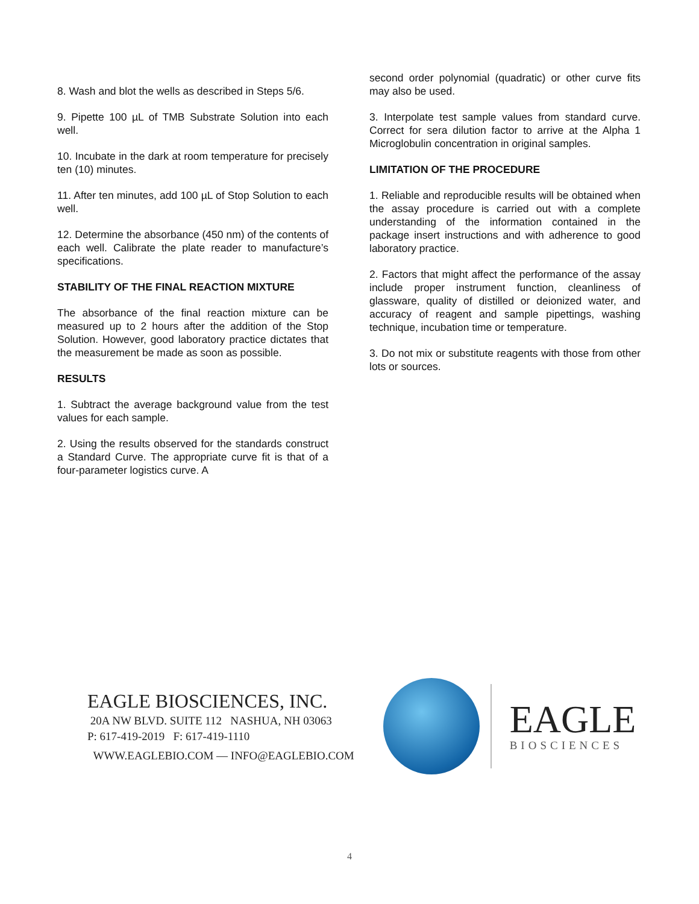8. Wash and blot the wells as described in Steps 5/6.
9. Pipette 100 µL of TMB Substrate Solution into each well.
10. Incubate in the dark at room temperature for precisely ten (10) minutes.
11. After ten minutes, add 100 µL of Stop Solution to each well.
12. Determine the absorbance (450 nm) of the contents of each well. Calibrate the plate reader to manufacture’s specifications.
STABILITY OF THE FINAL REACTION MIXTURE
The absorbance of the final reaction mixture can be measured up to 2 hours after the addition of the Stop Solution. However, good laboratory practice dictates that the measurement be made as soon as possible.
RESULTS
1. Subtract the average background value from the test values for each sample.
2. Using the results observed for the standards construct a Standard Curve. The appropriate curve fit is that of a four-parameter logistics curve. A
second order polynomial (quadratic) or other curve fits may also be used.
3. Interpolate test sample values from standard curve. Correct for sera dilution factor to arrive at the Alpha 1 Microglobulin concentration in original samples.
LIMITATION OF THE PROCEDURE
1. Reliable and reproducible results will be obtained when the assay procedure is carried out with a complete understanding of the information contained in the package insert instructions and with adherence to good laboratory practice.
2. Factors that might affect the performance of the assay include proper instrument function, cleanliness of glassware, quality of distilled or deionized water, and accuracy of reagent and sample pipettings, washing technique, incubation time or temperature.
3. Do not mix or substitute reagents with those from other lots or sources.
EAGLE BIOSCIENCES, INC.
20A NW BLVD. SUITE 112 NASHUA, NH 03063
P: 617-419-2019 F: 617-419-1110
WWW.EAGLEBIO.COM — INFO@EAGLEBIO.COM
EAGLE
BIOSCIENCES
4